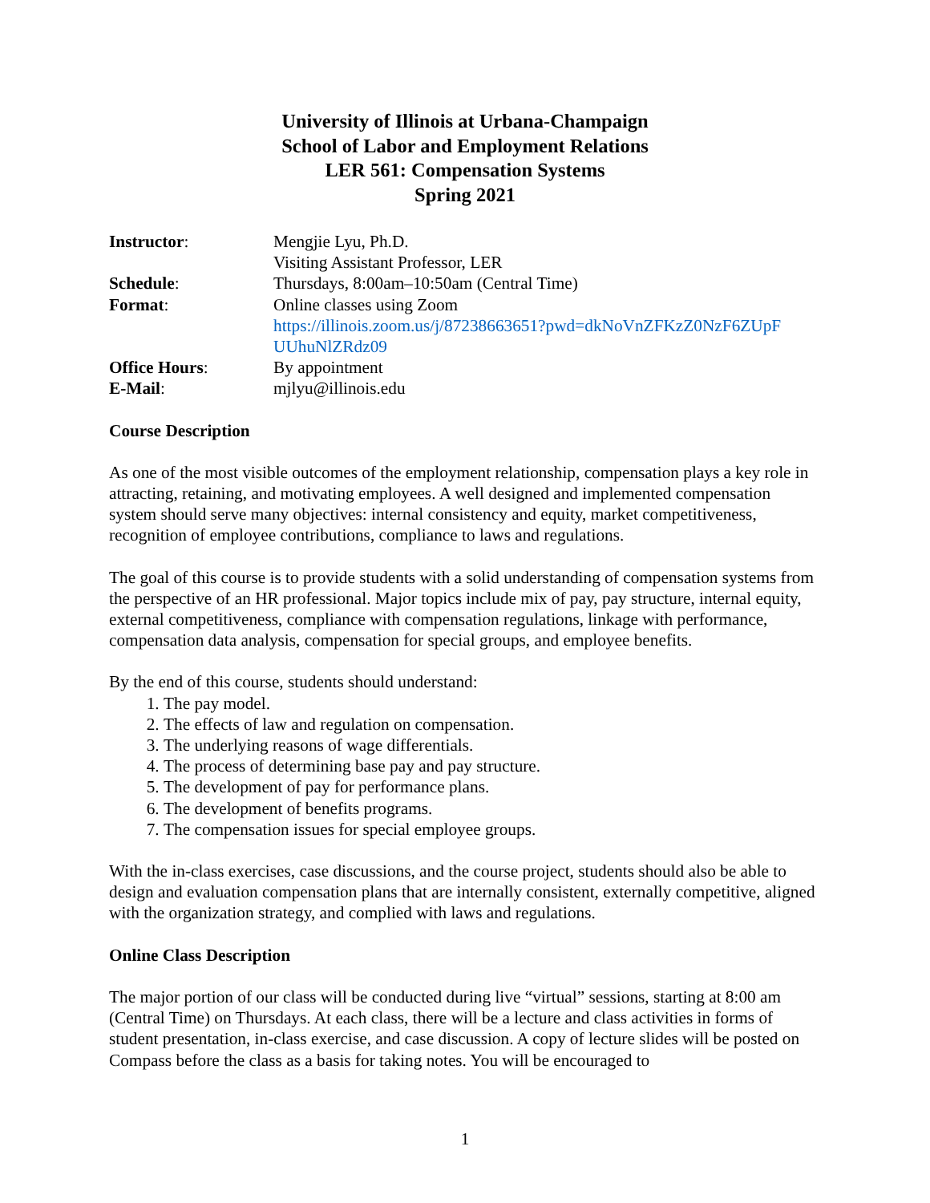University of Illinois at Urbana-Champaign
School of Labor and Employment Relations
LER 561: Compensation Systems
Spring 2021
| Instructor : | Mengjie Lyu, Ph.D. Visiting Assistant Professor, LER |
| Schedule : | Thursdays, 8:00am–10:50am (Central Time) |
| Format : | Online classes using Zoom https://illinois.zoom.us/j/87238663651?pwd=dkNoVnZFKzZ0NzF6ZUpF UUhuNlZRdz09 |
| Office Hours : | By appointment |
| E-Mail : | mjlyu@illinois.edu |
Course Description
As one of the most visible outcomes of the employment relationship, compensation plays a key role in attracting, retaining, and motivating employees. A well designed and implemented compensation system should serve many objectives: internal consistency and equity, market competitiveness, recognition of employee contributions, compliance to laws and regulations.
The goal of this course is to provide students with a solid understanding of compensation systems from the perspective of an HR professional. Major topics include mix of pay, pay structure, internal equity, external competitiveness, compliance with compensation regulations, linkage with performance, compensation data analysis, compensation for special groups, and employee benefits.
By the end of this course, students should understand:
1. The pay model.
2. The effects of law and regulation on compensation.
3. The underlying reasons of wage differentials.
4. The process of determining base pay and pay structure.
5. The development of pay for performance plans.
6. The development of benefits programs.
7. The compensation issues for special employee groups.
With the in-class exercises, case discussions, and the course project, students should also be able to design and evaluation compensation plans that are internally consistent, externally competitive, aligned with the organization strategy, and complied with laws and regulations.
Online Class Description
The major portion of our class will be conducted during live “virtual” sessions, starting at 8:00 am (Central Time) on Thursdays. At each class, there will be a lecture and class activities in forms of student presentation, in-class exercise, and case discussion. A copy of lecture slides will be posted on Compass before the class as a basis for taking notes. You will be encouraged to
1